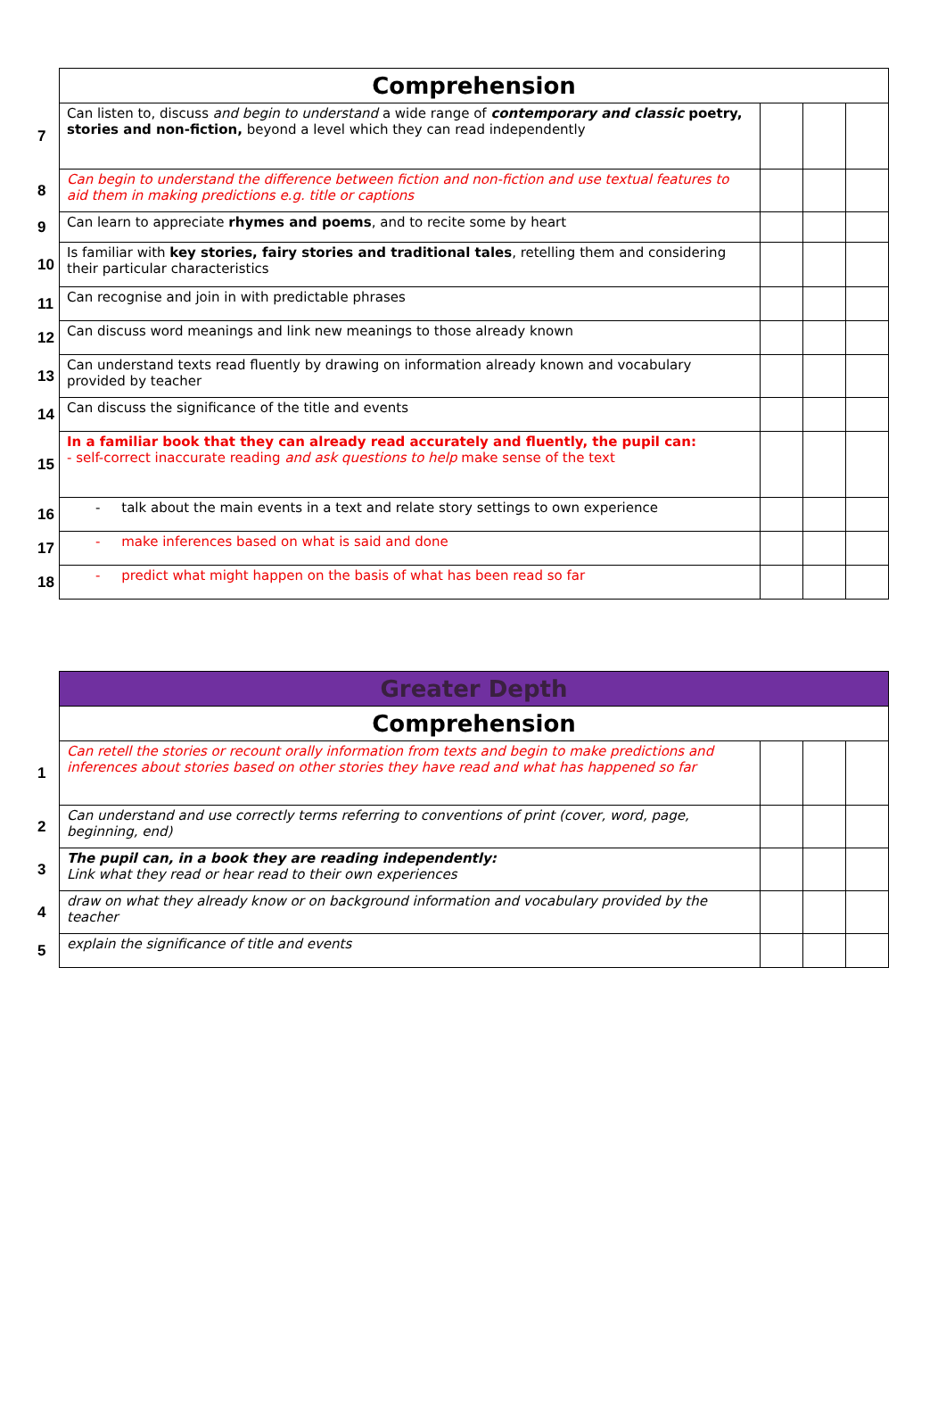| | Comprehension | | | |
| 7 | Can listen to, discuss and begin to understand a wide range of contemporary and classic poetry, stories and non-fiction, beyond a level which they can read independently | | | |
| 8 | Can begin to understand the difference between fiction and non-fiction and use textual features to aid them in making predictions e.g. title or captions | | | |
| 9 | Can learn to appreciate rhymes and poems , and to recite some by heart | | | |
| 10 | Is familiar with key stories, fairy stories and traditional tales , retelling them and considering their particular characteristics | | | |
| 11 | Can recognise and join in with predictable phrases | | | |
| 12 | Can discuss word meanings and link new meanings to those already known | | | |
| 13 | Can understand texts read fluently by drawing on information already known and vocabulary provided by teacher | | | |
| 14 | Can discuss the significance of the title and events | | | |
| 15 | In a familiar book that they can already read accurately and fluently, the pupil can: - self-correct inaccurate reading and ask questions to help make sense of the text | | | |
| 16 | - talk about the main events in a text and relate story settings to own experience | | | |
| 17 | - make inferences based on what is said and done | | | |
| 18 | - predict what might happen on the basis of what has been read so far | | | |
| | Greater Depth | | | |
| | Comprehension | | | |
| 1 | Can retell the stories or recount orally information from texts and begin to make predictions and inferences about stories based on other stories they have read and what has happened so far | | | |
| 2 | Can understand and use correctly terms referring to conventions of print (cover, word, page, beginning, end) | | | |
| 3 | The pupil can, in a book they are reading independently: Link what they read or hear read to their own experiences | | | |
| 4 | draw on what they already know or on background information and vocabulary provided by the teacher | | | |
| 5 | explain the significance of title and events | | | |